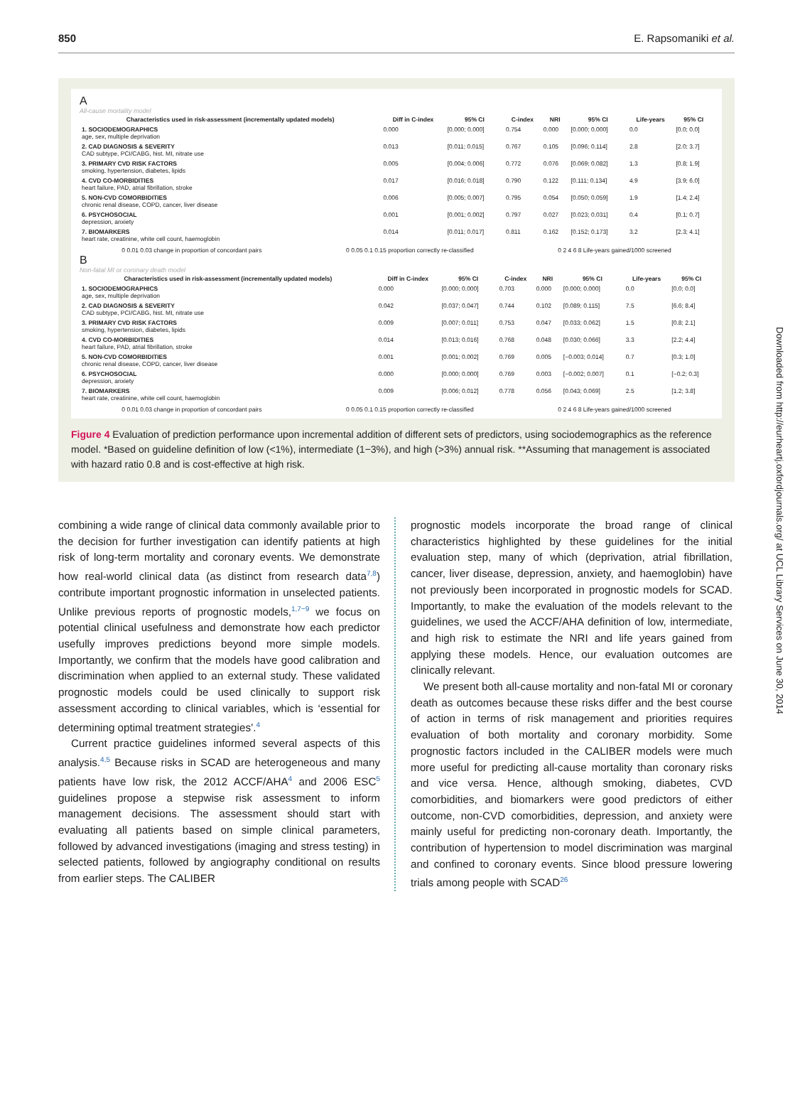850 E. Rapsomaniki et al.
A
All-cause mortality model
| Characteristics used in risk-assessment (incrementally updated models) | Diff in C-index | 95% CI | C-index | NRI | 95% CI | Life-years | 95% CI |
| --- | --- | --- | --- | --- | --- | --- | --- |
| 1. SOCIODEMOGRAPHICS age, sex, multiple deprivation | 0.000 | [0.000; 0.000] | 0.754 | 0.000 | [0.000; 0.000] | 0.0 | [0.0; 0.0] |
| 2. CAD DIAGNOSIS & SEVERITY CAD subtype, PCI/CABG, hist. MI, nitrate use | 0.013 | [0.011; 0.015] | 0.767 | 0.105 | [0.096; 0.114] | 2.8 | [2.0; 3.7] |
| 3. PRIMARY CVD RISK FACTORS smoking, hypertension, diabetes, lipids | 0.005 | [0.004; 0.006] | 0.772 | 0.076 | [0.069; 0.082] | 1.3 | [0.8; 1.9] |
| 4. CVD CO-MORBIDITIES heart failure, PAD, atrial fibrillation, stroke | 0.017 | [0.016; 0.018] | 0.790 | 0.122 | [0.111; 0.134] | 4.9 | [3.9; 6.0] |
| 5. NON-CVD COMORBIDITIES chronic renal disease, COPD, cancer, liver disease | 0.006 | [0.005; 0.007] | 0.795 | 0.054 | [0.050; 0.059] | 1.9 | [1.4; 2.4] |
| 6. PSYCHOSOCIAL depression, anxiety | 0.001 | [0.001; 0.002] | 0.797 | 0.027 | [0.023; 0.031] | 0.4 | [0.1; 0.7] |
| 7. BIOMARKERS heart rate, creatinine, white cell count, haemoglobin | 0.014 | [0.011; 0.017] | 0.811 | 0.162 | [0.152; 0.173] | 3.2 | [2.3; 4.1] |
0 0.01 0.03 change in proportion of concordant pairs 0 0.05 0.1 0.15 proportion correctly re-classified 0 2 4 6 8 Life-years gained/1000 screened
B
Non-fatal MI or coronary death model
| Characteristics used in risk-assessment (incrementally updated models) | Diff in C-index | 95% CI | C-index | NRI | 95% CI | Life-years | 95% CI |
| --- | --- | --- | --- | --- | --- | --- | --- |
| 1. SOCIODEMOGRAPHICS age, sex, multiple deprivation | 0.000 | [0.000; 0.000] | 0.703 | 0.000 | [0.000; 0.000] | 0.0 | [0.0; 0.0] |
| 2. CAD DIAGNOSIS & SEVERITY CAD subtype, PCI/CABG, hist. MI, nitrate use | 0.042 | [0.037; 0.047] | 0.744 | 0.102 | [0.089; 0.115] | 7.5 | [6.6; 8.4] |
| 3. PRIMARY CVD RISK FACTORS smoking, hypertension, diabetes, lipids | 0.009 | [0.007; 0.011] | 0.753 | 0.047 | [0.033; 0.062] | 1.5 | [0.8; 2.1] |
| 4. CVD CO-MORBIDITIES heart failure, PAD, atrial fibrillation, stroke | 0.014 | [0.013; 0.016] | 0.768 | 0.048 | [0.030; 0.066] | 3.3 | [2.2; 4.4] |
| 5. NON-CVD COMORBIDITIES chronic renal disease, COPD, cancer, liver disease | 0.001 | [0.001; 0.002] | 0.769 | 0.005 | [−0.003; 0.014] | 0.7 | [0.3; 1.0] |
| 6. PSYCHOSOCIAL depression, anxiety | 0.000 | [0.000; 0.000] | 0.769 | 0.003 | [−0.002; 0.007] | 0.1 | [−0.2; 0.3] |
| 7. BIOMARKERS heart rate, creatinine, white cell count, haemoglobin | 0.009 | [0.006; 0.012] | 0.778 | 0.056 | [0.043; 0.069] | 2.5 | [1.2; 3.8] |
0 0.01 0.03 change in proportion of concordant pairs 0 0.05 0.1 0.15 proportion correctly re-classified 0 2 4 6 8 Life-years gained/1000 screened
Figure 4 Evaluation of prediction performance upon incremental addition of different sets of predictors, using sociodemographics as the reference model. *Based on guideline definition of low (<1%), intermediate (1−3%), and high (>3%) annual risk. **Assuming that management is associated with hazard ratio 0.8 and is cost-effective at high risk.
combining a wide range of clinical data commonly available prior to the decision for further investigation can identify patients at high risk of long-term mortality and coronary events. We demonstrate how real-world clinical data (as distinct from research data<sup>7,8</sup>) contribute important prognostic information in unselected patients. Unlike previous reports of prognostic models,<sup>1,7−9</sup> we focus on potential clinical usefulness and demonstrate how each predictor usefully improves predictions beyond more simple models. Importantly, we confirm that the models have good calibration and discrimination when applied to an external study. These validated prognostic models could be used clinically to support risk assessment according to clinical variables, which is ‘essential for determining optimal treatment strategies’.<sup>4</sup>
Current practice guidelines informed several aspects of this analysis.<sup>4,5</sup> Because risks in SCAD are heterogeneous and many patients have low risk, the 2012 ACCF/AHA<sup>4</sup> and 2006 ESC<sup>5</sup> guidelines propose a stepwise risk assessment to inform management decisions. The assessment should start with evaluating all patients based on simple clinical parameters, followed by advanced investigations (imaging and stress testing) in selected patients, followed by angiography conditional on results from earlier steps. The CALIBER
prognostic models incorporate the broad range of clinical characteristics highlighted by these guidelines for the initial evaluation step, many of which (deprivation, atrial fibrillation, cancer, liver disease, depression, anxiety, and haemoglobin) have not previously been incorporated in prognostic models for SCAD. Importantly, to make the evaluation of the models relevant to the guidelines, we used the ACCF/AHA definition of low, intermediate, and high risk to estimate the NRI and life years gained from applying these models. Hence, our evaluation outcomes are clinically relevant.
We present both all-cause mortality and non-fatal MI or coronary death as outcomes because these risks differ and the best course of action in terms of risk management and priorities requires evaluation of both mortality and coronary morbidity. Some prognostic factors included in the CALIBER models were much more useful for predicting all-cause mortality than coronary risks and vice versa. Hence, although smoking, diabetes, CVD comorbidities, and biomarkers were good predictors of either outcome, non-CVD comorbidities, depression, and anxiety were mainly useful for predicting non-coronary death. Importantly, the contribution of hypertension to model discrimination was marginal and confined to coronary events. Since blood pressure lowering trials among people with SCAD<sup>26</sup>
Downloaded from http://eurheartj.oxfordjournals.org/ at UCL Library Services on June 30, 2014